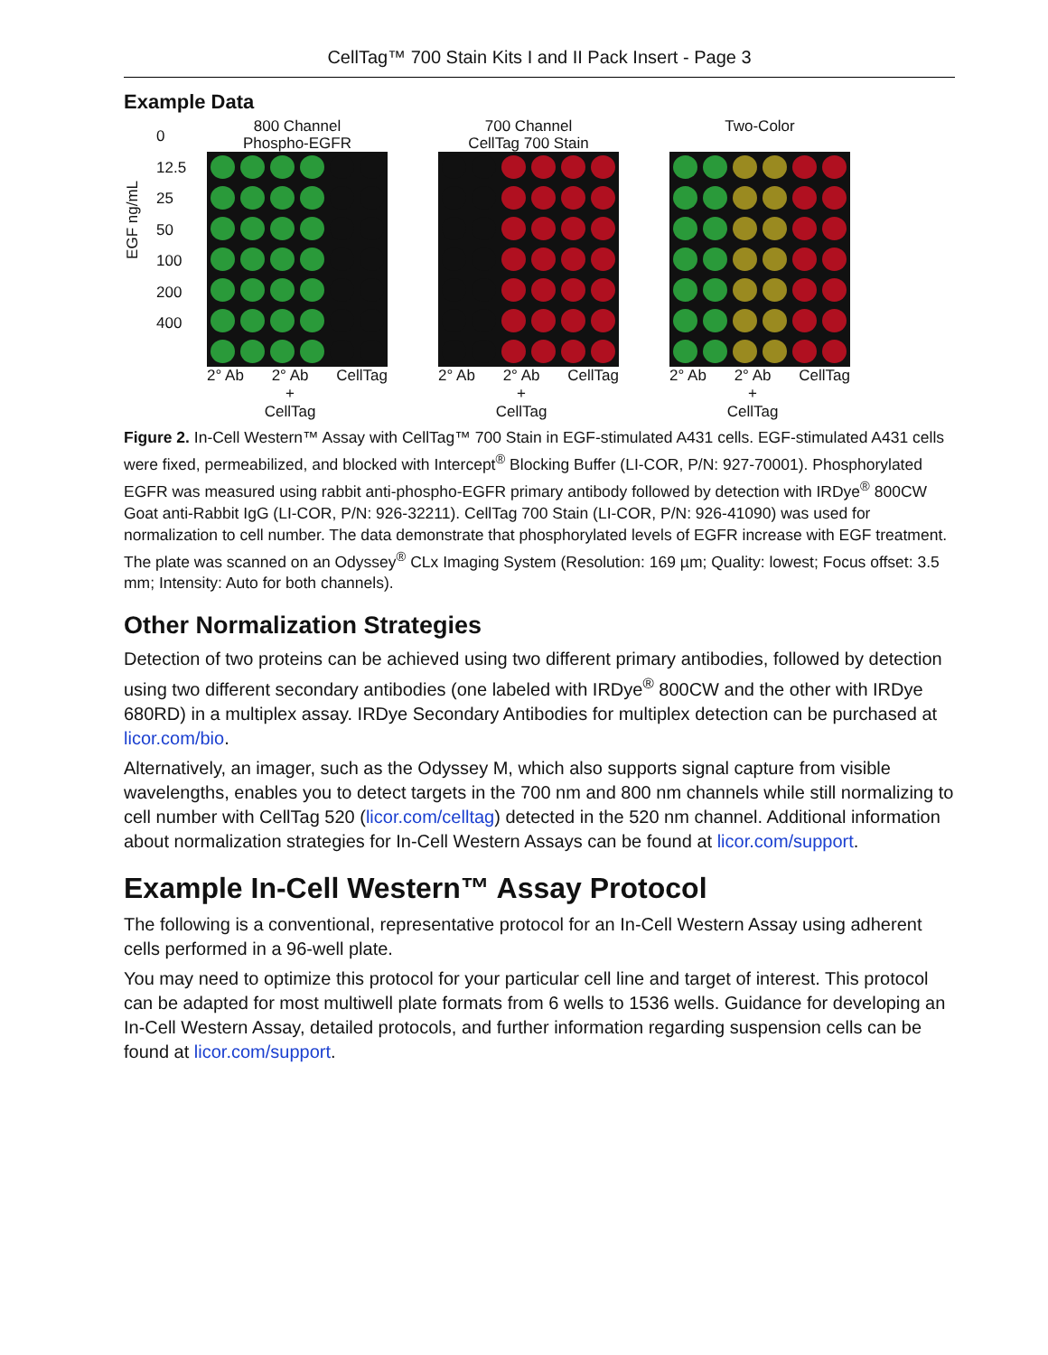CellTag™ 700 Stain Kits I and II Pack Insert - Page 3
Example Data
EGF ng/mL
0
12.5
25
50
100
200
400
800 Channel
Phospho-EGFR
2° Ab 2° Ab
+
CellTag CellTag
700 Channel
CellTag 700 Stain
2° Ab 2° Ab
+
CellTag CellTag
Two-Color
2° Ab 2° Ab
+
CellTag CellTag
Figure 2. In-Cell Western™ Assay with CellTag™ 700 Stain in EGF-stimulated A431 cells. EGF-stimulated A431 cells were fixed, permeabilized, and blocked with Intercept<sup>®</sup> Blocking Buffer (LI-COR, P/N: 927-70001). Phosphorylated EGFR was measured using rabbit anti-phospho-EGFR primary antibody followed by detection with IRDye<sup>®</sup> 800CW Goat anti-Rabbit IgG (LI-COR, P/N: 926-32211). CellTag 700 Stain (LI-COR, P/N: 926-41090) was used for normalization to cell number. The data demonstrate that phosphorylated levels of EGFR increase with EGF treatment. The plate was scanned on an Odyssey<sup>®</sup> CLx Imaging System (Resolution: 169 µm; Quality: lowest; Focus offset: 3.5 mm; Intensity: Auto for both channels).
Other Normalization Strategies
Detection of two proteins can be achieved using two different primary antibodies, followed by detection using two different secondary antibodies (one labeled with IRDye<sup>®</sup> 800CW and the other with IRDye 680RD) in a multiplex assay. IRDye Secondary Antibodies for multiplex detection can be purchased at licor.com/bio.
Alternatively, an imager, such as the Odyssey M, which also supports signal capture from visible wavelengths, enables you to detect targets in the 700 nm and 800 nm channels while still normalizing to cell number with CellTag 520 (licor.com/celltag) detected in the 520 nm channel. Additional information about normalization strategies for In-Cell Western Assays can be found at licor.com/support.
Example In-Cell Western™ Assay Protocol
The following is a conventional, representative protocol for an In-Cell Western Assay using adherent cells performed in a 96-well plate.
You may need to optimize this protocol for your particular cell line and target of interest. This protocol can be adapted for most multiwell plate formats from 6 wells to 1536 wells. Guidance for developing an In-Cell Western Assay, detailed protocols, and further information regarding suspension cells can be found at licor.com/support.